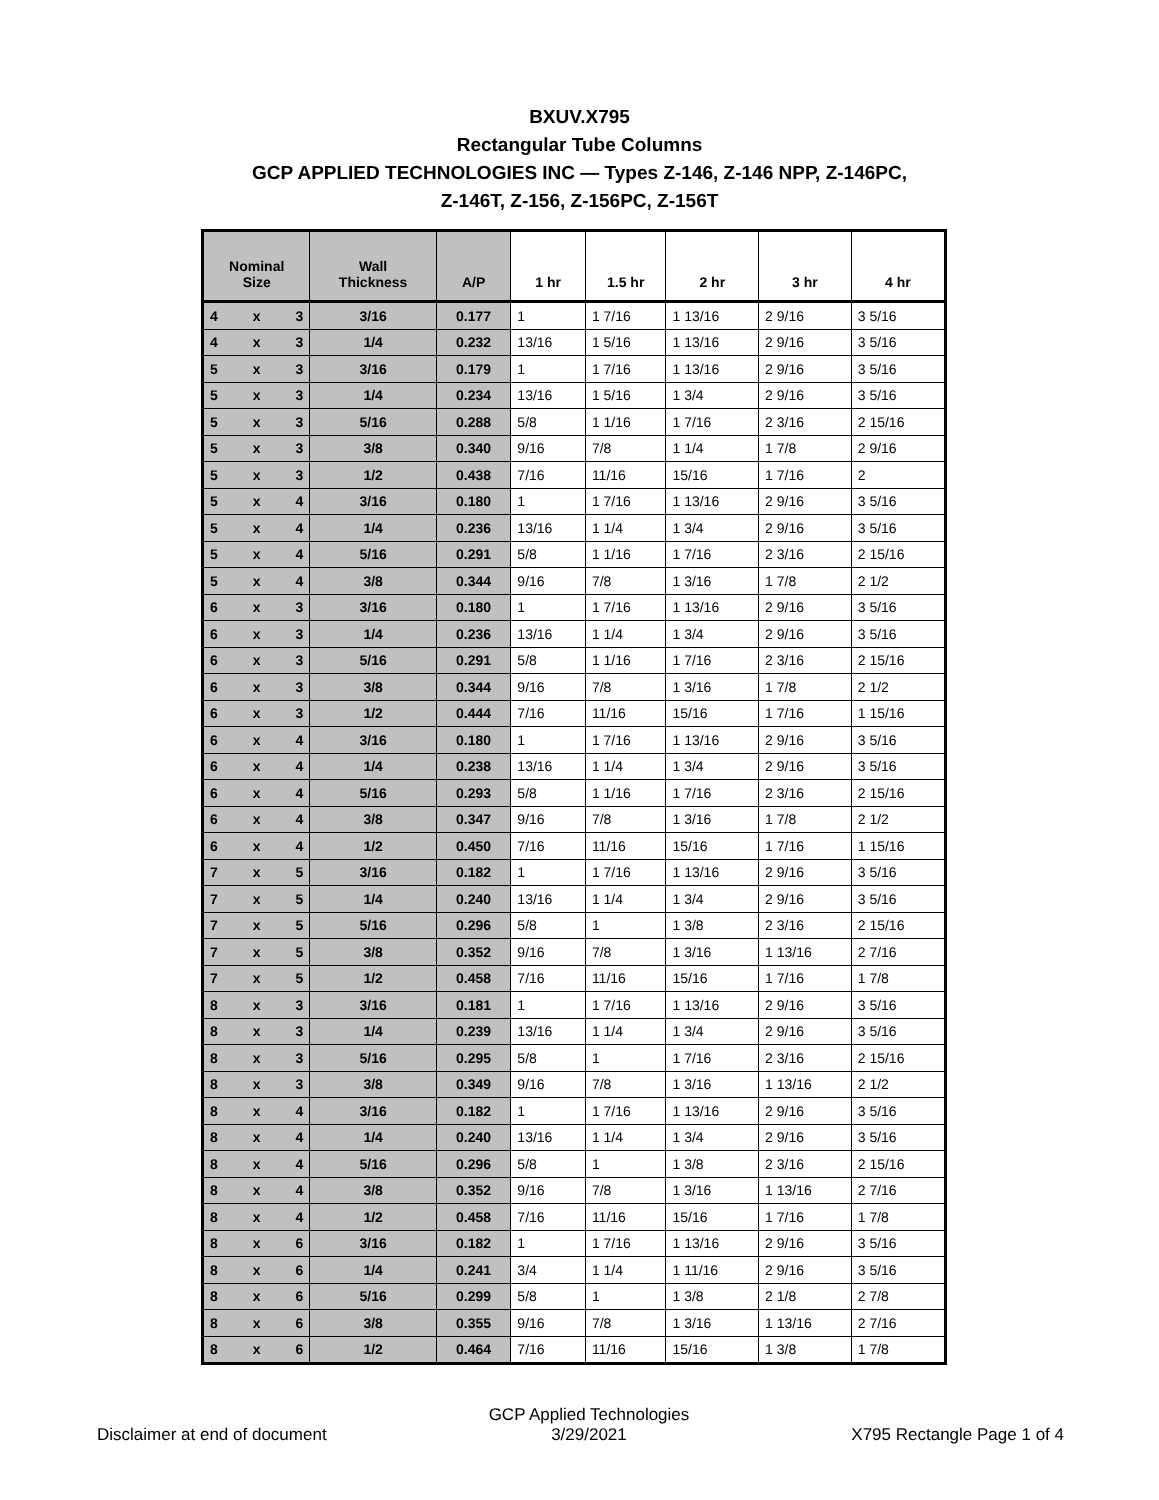BXUV.X795
Rectangular Tube Columns
GCP APPLIED TECHNOLOGIES INC — Types Z-146, Z-146 NPP, Z-146PC,
Z-146T, Z-156, Z-156PC, Z-156T
| Nominal Size | Wall Thickness | A/P | 1 hr | 1.5 hr | 2 hr | 3 hr | 4 hr |
| --- | --- | --- | --- | --- | --- | --- | --- |
| 4 x 3 | 3/16 | 0.177 | 1 | 1 7/16 | 1 13/16 | 2 9/16 | 3 5/16 |
| 4 x 3 | 1/4 | 0.232 | 13/16 | 1 5/16 | 1 13/16 | 2 9/16 | 3 5/16 |
| 5 x 3 | 3/16 | 0.179 | 1 | 1 7/16 | 1 13/16 | 2 9/16 | 3 5/16 |
| 5 x 3 | 1/4 | 0.234 | 13/16 | 1 5/16 | 1 3/4 | 2 9/16 | 3 5/16 |
| 5 x 3 | 5/16 | 0.288 | 5/8 | 1 1/16 | 1 7/16 | 2 3/16 | 2 15/16 |
| 5 x 3 | 3/8 | 0.340 | 9/16 | 7/8 | 1 1/4 | 1 7/8 | 2 9/16 |
| 5 x 3 | 1/2 | 0.438 | 7/16 | 11/16 | 15/16 | 1 7/16 | 2 |
| 5 x 4 | 3/16 | 0.180 | 1 | 1 7/16 | 1 13/16 | 2 9/16 | 3 5/16 |
| 5 x 4 | 1/4 | 0.236 | 13/16 | 1 1/4 | 1 3/4 | 2 9/16 | 3 5/16 |
| 5 x 4 | 5/16 | 0.291 | 5/8 | 1 1/16 | 1 7/16 | 2 3/16 | 2 15/16 |
| 5 x 4 | 3/8 | 0.344 | 9/16 | 7/8 | 1 3/16 | 1 7/8 | 2 1/2 |
| 6 x 3 | 3/16 | 0.180 | 1 | 1 7/16 | 1 13/16 | 2 9/16 | 3 5/16 |
| 6 x 3 | 1/4 | 0.236 | 13/16 | 1 1/4 | 1 3/4 | 2 9/16 | 3 5/16 |
| 6 x 3 | 5/16 | 0.291 | 5/8 | 1 1/16 | 1 7/16 | 2 3/16 | 2 15/16 |
| 6 x 3 | 3/8 | 0.344 | 9/16 | 7/8 | 1 3/16 | 1 7/8 | 2 1/2 |
| 6 x 3 | 1/2 | 0.444 | 7/16 | 11/16 | 15/16 | 1 7/16 | 1 15/16 |
| 6 x 4 | 3/16 | 0.180 | 1 | 1 7/16 | 1 13/16 | 2 9/16 | 3 5/16 |
| 6 x 4 | 1/4 | 0.238 | 13/16 | 1 1/4 | 1 3/4 | 2 9/16 | 3 5/16 |
| 6 x 4 | 5/16 | 0.293 | 5/8 | 1 1/16 | 1 7/16 | 2 3/16 | 2 15/16 |
| 6 x 4 | 3/8 | 0.347 | 9/16 | 7/8 | 1 3/16 | 1 7/8 | 2 1/2 |
| 6 x 4 | 1/2 | 0.450 | 7/16 | 11/16 | 15/16 | 1 7/16 | 1 15/16 |
| 7 x 5 | 3/16 | 0.182 | 1 | 1 7/16 | 1 13/16 | 2 9/16 | 3 5/16 |
| 7 x 5 | 1/4 | 0.240 | 13/16 | 1 1/4 | 1 3/4 | 2 9/16 | 3 5/16 |
| 7 x 5 | 5/16 | 0.296 | 5/8 | 1 | 1 3/8 | 2 3/16 | 2 15/16 |
| 7 x 5 | 3/8 | 0.352 | 9/16 | 7/8 | 1 3/16 | 1 13/16 | 2 7/16 |
| 7 x 5 | 1/2 | 0.458 | 7/16 | 11/16 | 15/16 | 1 7/16 | 1 7/8 |
| 8 x 3 | 3/16 | 0.181 | 1 | 1 7/16 | 1 13/16 | 2 9/16 | 3 5/16 |
| 8 x 3 | 1/4 | 0.239 | 13/16 | 1 1/4 | 1 3/4 | 2 9/16 | 3 5/16 |
| 8 x 3 | 5/16 | 0.295 | 5/8 | 1 | 1 7/16 | 2 3/16 | 2 15/16 |
| 8 x 3 | 3/8 | 0.349 | 9/16 | 7/8 | 1 3/16 | 1 13/16 | 2 1/2 |
| 8 x 4 | 3/16 | 0.182 | 1 | 1 7/16 | 1 13/16 | 2 9/16 | 3 5/16 |
| 8 x 4 | 1/4 | 0.240 | 13/16 | 1 1/4 | 1 3/4 | 2 9/16 | 3 5/16 |
| 8 x 4 | 5/16 | 0.296 | 5/8 | 1 | 1 3/8 | 2 3/16 | 2 15/16 |
| 8 x 4 | 3/8 | 0.352 | 9/16 | 7/8 | 1 3/16 | 1 13/16 | 2 7/16 |
| 8 x 4 | 1/2 | 0.458 | 7/16 | 11/16 | 15/16 | 1 7/16 | 1 7/8 |
| 8 x 6 | 3/16 | 0.182 | 1 | 1 7/16 | 1 13/16 | 2 9/16 | 3 5/16 |
| 8 x 6 | 1/4 | 0.241 | 3/4 | 1 1/4 | 1 11/16 | 2 9/16 | 3 5/16 |
| 8 x 6 | 5/16 | 0.299 | 5/8 | 1 | 1 3/8 | 2 1/8 | 2 7/8 |
| 8 x 6 | 3/8 | 0.355 | 9/16 | 7/8 | 1 3/16 | 1 13/16 | 2 7/16 |
| 8 x 6 | 1/2 | 0.464 | 7/16 | 11/16 | 15/16 | 1 3/8 | 1 7/8 |
Disclaimer at end of document GCP Applied Technologies
3/29/2021 X795 Rectangle Page 1 of 4